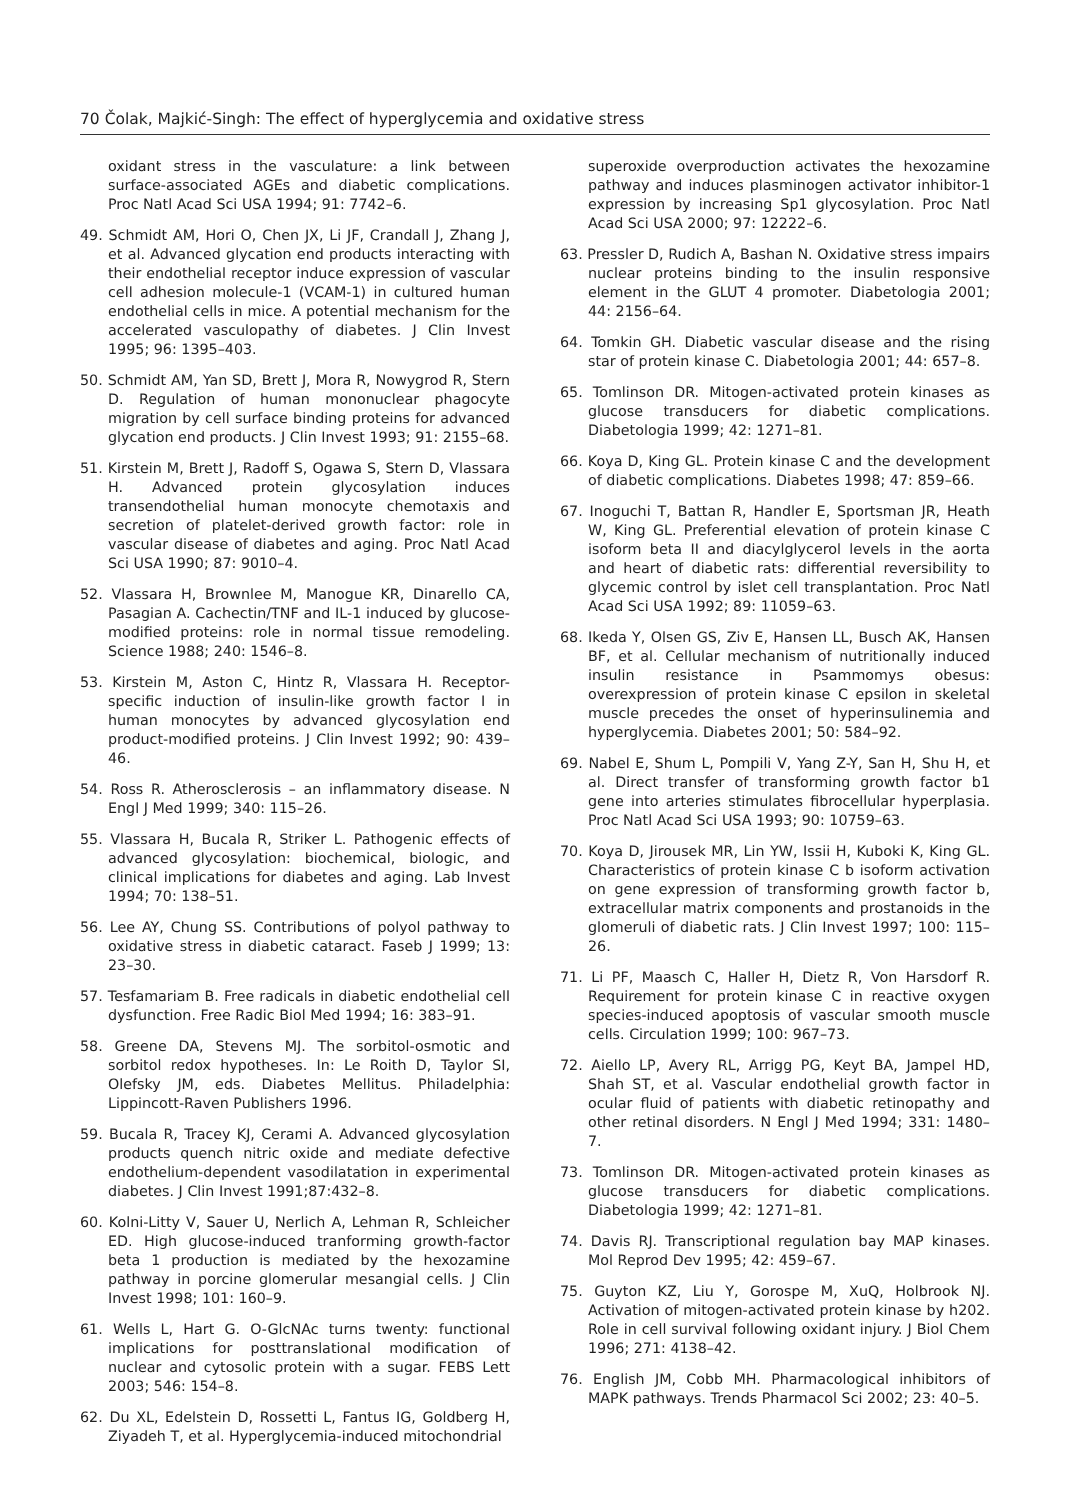70 Čolak, Majkić-Singh: The effect of hyperglycemia and oxidative stress
oxidant stress in the vasculature: a link between surface-associated AGEs and diabetic complications. Proc Natl Acad Sci USA 1994; 91: 7742–6.
49. Schmidt AM, Hori O, Chen JX, Li JF, Crandall J, Zhang J, et al. Advanced glycation end products interacting with their endothelial receptor induce expression of vascular cell adhesion molecule-1 (VCAM-1) in cultured human endothelial cells in mice. A potential mechanism for the accelerated vasculopathy of diabetes. J Clin Invest 1995; 96: 1395–403.
50. Schmidt AM, Yan SD, Brett J, Mora R, Nowygrod R, Stern D. Regulation of human mononuclear phagocyte migration by cell surface binding proteins for advanced glycation end products. J Clin Invest 1993; 91: 2155–68.
51. Kirstein M, Brett J, Radoff S, Ogawa S, Stern D, Vlassara H. Advanced protein glycosylation induces transendothelial human monocyte chemotaxis and secretion of platelet-derived growth factor: role in vascular disease of diabetes and aging. Proc Natl Acad Sci USA 1990; 87: 9010–4.
52. Vlassara H, Brownlee M, Manogue KR, Dinarello CA, Pasagian A. Cachectin/TNF and IL-1 induced by glucose-modified proteins: role in normal tissue remodeling. Science 1988; 240: 1546–8.
53. Kirstein M, Aston C, Hintz R, Vlassara H. Receptor-specific induction of insulin-like growth factor I in human monocytes by advanced glycosylation end product-modified proteins. J Clin Invest 1992; 90: 439–46.
54. Ross R. Atherosclerosis – an inflammatory disease. N Engl J Med 1999; 340: 115–26.
55. Vlassara H, Bucala R, Striker L. Pathogenic effects of advanced glycosylation: biochemical, biologic, and clinical implications for diabetes and aging. Lab Invest 1994; 70: 138–51.
56. Lee AY, Chung SS. Contributions of polyol pathway to oxidative stress in diabetic cataract. Faseb J 1999; 13: 23–30.
57. Tesfamariam B. Free radicals in diabetic endothelial cell dysfunction. Free Radic Biol Med 1994; 16: 383–91.
58. Greene DA, Stevens MJ. The sorbitol-osmotic and sorbitol redox hypotheses. In: Le Roith D, Taylor SI, Olefsky JM, eds. Diabetes Mellitus. Philadelphia: Lippincott-Raven Publishers 1996.
59. Bucala R, Tracey KJ, Cerami A. Advanced glycosylation products quench nitric oxide and mediate defective endothelium-dependent vasodilatation in experimental diabetes. J Clin Invest 1991;87:432–8.
60. Kolni-Litty V, Sauer U, Nerlich A, Lehman R, Schleicher ED. High glucose-induced tranforming growth-factor beta 1 production is mediated by the hexozamine pathway in porcine glomerular mesangial cells. J Clin Invest 1998; 101: 160–9.
61. Wells L, Hart G. O-GlcNAc turns twenty: functional implications for posttranslational modification of nuclear and cytosolic protein with a sugar. FEBS Lett 2003; 546: 154–8.
62. Du XL, Edelstein D, Rossetti L, Fantus IG, Goldberg H, Ziyadeh T, et al. Hyperglycemia-induced mitochondrial
superoxide overproduction activates the hexozamine pathway and induces plasminogen activator inhibitor-1 expression by increasing Sp1 glycosylation. Proc Natl Acad Sci USA 2000; 97: 12222–6.
63. Pressler D, Rudich A, Bashan N. Oxidative stress impairs nuclear proteins binding to the insulin responsive element in the GLUT 4 promoter. Diabetologia 2001; 44: 2156–64.
64. Tomkin GH. Diabetic vascular disease and the rising star of protein kinase C. Diabetologia 2001; 44: 657–8.
65. Tomlinson DR. Mitogen-activated protein kinases as glucose transducers for diabetic complications. Diabetologia 1999; 42: 1271–81.
66. Koya D, King GL. Protein kinase C and the development of diabetic complications. Diabetes 1998; 47: 859–66.
67. Inoguchi T, Battan R, Handler E, Sportsman JR, Heath W, King GL. Preferential elevation of protein kinase C isoform beta II and diacylglycerol levels in the aorta and heart of diabetic rats: differential reversibility to glycemic control by islet cell transplantation. Proc Natl Acad Sci USA 1992; 89: 11059–63.
68. Ikeda Y, Olsen GS, Ziv E, Hansen LL, Busch AK, Hansen BF, et al. Cellular mechanism of nutritionally induced insulin resistance in Psammomys obesus: overexpression of protein kinase C epsilon in skeletal muscle precedes the onset of hyperinsulinemia and hyperglycemia. Diabetes 2001; 50: 584–92.
69. Nabel E, Shum L, Pompili V, Yang Z-Y, San H, Shu H, et al. Direct transfer of transforming growth factor b1 gene into arteries stimulates fibrocellular hyperplasia. Proc Natl Acad Sci USA 1993; 90: 10759–63.
70. Koya D, Jirousek MR, Lin YW, Issii H, Kuboki K, King GL. Characteristics of protein kinase C b isoform activation on gene expression of transforming growth factor b, extracellular matrix components and prostanoids in the glomeruli of diabetic rats. J Clin Invest 1997; 100: 115–26.
71. Li PF, Maasch C, Haller H, Dietz R, Von Harsdorf R. Requirement for protein kinase C in reactive oxygen species-induced apoptosis of vascular smooth muscle cells. Circulation 1999; 100: 967–73.
72. Aiello LP, Avery RL, Arrigg PG, Keyt BA, Jampel HD, Shah ST, et al. Vascular endothelial growth factor in ocular fluid of patients with diabetic retinopathy and other retinal disorders. N Engl J Med 1994; 331: 1480–7.
73. Tomlinson DR. Mitogen-activated protein kinases as glucose transducers for diabetic complications. Diabetologia 1999; 42: 1271–81.
74. Davis RJ. Transcriptional regulation bay MAP kinases. Mol Reprod Dev 1995; 42: 459–67.
75. Guyton KZ, Liu Y, Gorospe M, XuQ, Holbrook NJ. Activation of mitogen-activated protein kinase by h202. Role in cell survival following oxidant injury. J Biol Chem 1996; 271: 4138–42.
76. English JM, Cobb MH. Pharmacological inhibitors of MAPK pathways. Trends Pharmacol Sci 2002; 23: 40–5.